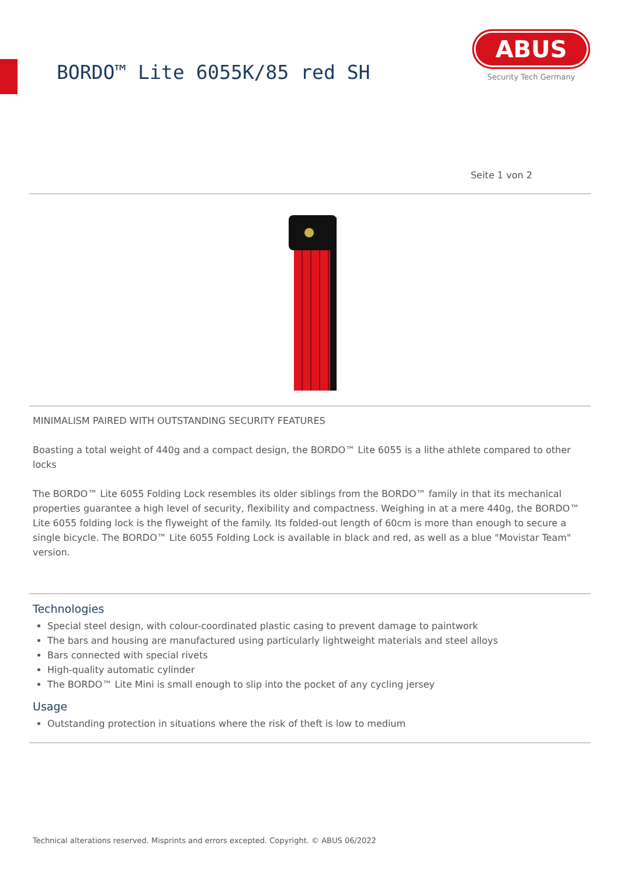BORDO™ Lite 6055K/85 red SH
ABUS
Security Tech Germany
Seite 1 von 2
MINIMALISM PAIRED WITH OUTSTANDING SECURITY FEATURES
Boasting a total weight of 440g and a compact design, the BORDO™ Lite 6055 is a lithe athlete compared to other locks
The BORDO™ Lite 6055 Folding Lock resembles its older siblings from the BORDO™ family in that its mechanical properties guarantee a high level of security, flexibility and compactness. Weighing in at a mere 440g, the BORDO™ Lite 6055 folding lock is the flyweight of the family. Its folded-out length of 60cm is more than enough to secure a single bicycle. The BORDO™ Lite 6055 Folding Lock is available in black and red, as well as a blue "Movistar Team" version.
Technologies
Special steel design, with colour-coordinated plastic casing to prevent damage to paintwork
The bars and housing are manufactured using particularly lightweight materials and steel alloys
Bars connected with special rivets
High-quality automatic cylinder
The BORDO™ Lite Mini is small enough to slip into the pocket of any cycling jersey
Usage
Outstanding protection in situations where the risk of theft is low to medium
Technical alterations reserved. Misprints and errors excepted. Copyright. © ABUS 06/2022